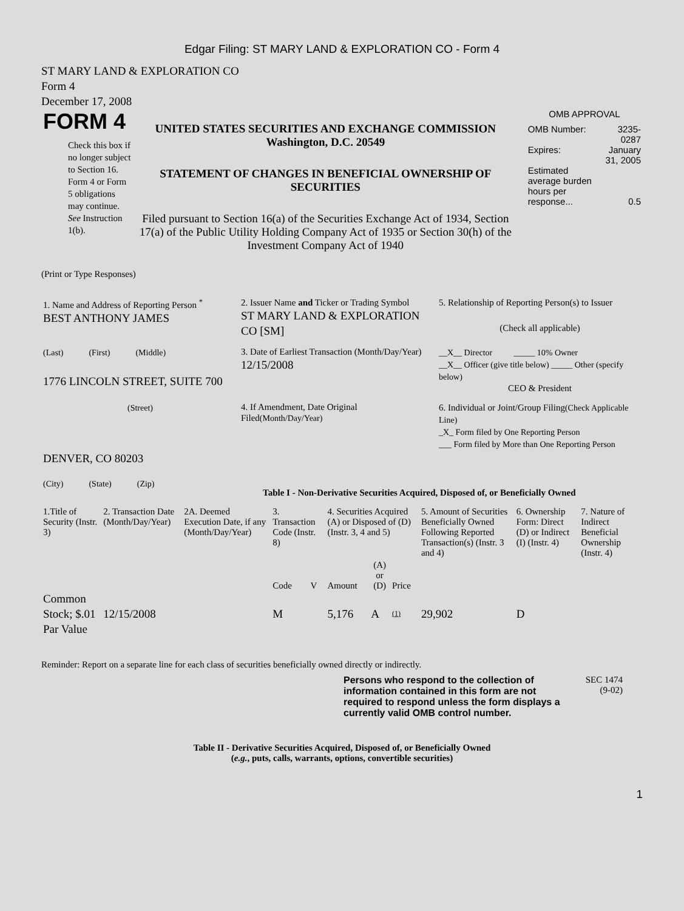Edgar Filing: ST MARY LAND & EXPLORATION CO - Form 4
ST MARY LAND & EXPLORATION CO
Form 4
December 17, 2008
FORM 4
Check this box if no longer subject to Section 16. Form 4 or Form 5 obligations may continue. See Instruction 1(b).
UNITED STATES SECURITIES AND EXCHANGE COMMISSION
Washington, D.C. 20549
STATEMENT OF CHANGES IN BENEFICIAL OWNERSHIP OF SECURITIES
Filed pursuant to Section 16(a) of the Securities Exchange Act of 1934, Section 17(a) of the Public Utility Holding Company Act of 1935 or Section 30(h) of the Investment Company Act of 1940
OMB APPROVAL
| OMB Number: | 3235-0287 |
| Expires: | January 31, 2005 |
| Estimated average burden hours per response... | 0.5 |
(Print or Type Responses)
| 1. Name and Address of Reporting Person <sup>*</sup> BEST ANTHONY JAMES | 2. Issuer Name and Ticker or Trading Symbol ST MARY LAND & EXPLORATION CO [SM] | 5. Relationship of Reporting Person(s) to Issuer (Check all applicable) |
| (Last) (First) (Middle) 1776 LINCOLN STREET, SUITE 700 | 3. Date of Earliest Transaction (Month/Day/Year) 12/15/2008 | __X__ Director _____ 10% Owner __X__ Officer (give title below) _____ Other (specify below) CEO & President |
| (Street) DENVER, CO 80203 (City) (State) (Zip) | 4. If Amendment, Date Original Filed (Month/Day/Year) | 6. Individual or Joint/Group Filing (Check Applicable Line) _X_ Form filed by One Reporting Person ___ Form filed by More than One Reporting Person |
Table I - Non-Derivative Securities Acquired, Disposed of, or Beneficially Owned
| 1.Title of Security (Instr. 3) | 2. Transaction Date (Month/Day/Year) | 2A. Deemed Execution Date, if any (Month/Day/Year) | 3. Transaction Code (Instr. 8) | | 4. Securities Acquired (A) or Disposed of (D) (Instr. 3, 4 and 5) | | | 5. Amount of Securities Beneficially Owned Following Reported Transaction(s) (Instr. 3 and 4) | 6. Ownership Form: Direct (D) or Indirect (I) (Instr. 4) | 7. Nature of Indirect Beneficial Ownership (Instr. 4) |
| --- | --- | --- | --- | --- | --- | --- | --- | --- | --- | --- |
| | | | Code | V | Amount | (A) or (D) | Price | | | |
| Common Stock; $.01 Par Value | 12/15/2008 | | M | | 5,176 | A | (1) | 29,902 | D | |
Reminder: Report on a separate line for each class of securities beneficially owned directly or indirectly.
Persons who respond to the collection of information contained in this form are not required to respond unless the form displays a currently valid OMB control number.
SEC 1474
(9-02)
Table II - Derivative Securities Acquired, Disposed of, or Beneficially Owned
(e.g., puts, calls, warrants, options, convertible securities)
1